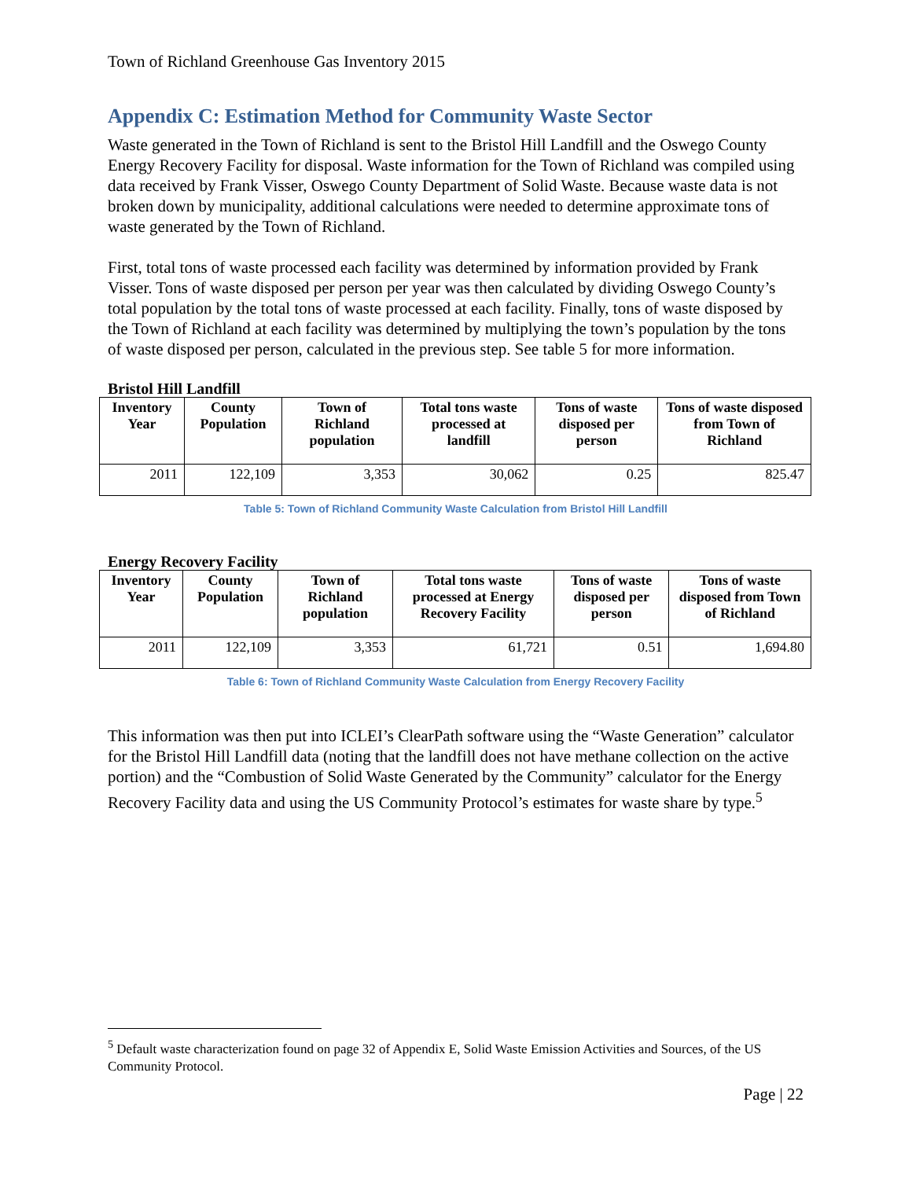Town of Richland Greenhouse Gas Inventory 2015
Appendix C: Estimation Method for Community Waste Sector
Waste generated in the Town of Richland is sent to the Bristol Hill Landfill and the Oswego County Energy Recovery Facility for disposal. Waste information for the Town of Richland was compiled using data received by Frank Visser, Oswego County Department of Solid Waste. Because waste data is not broken down by municipality, additional calculations were needed to determine approximate tons of waste generated by the Town of Richland.
First, total tons of waste processed each facility was determined by information provided by Frank Visser. Tons of waste disposed per person per year was then calculated by dividing Oswego County’s total population by the total tons of waste processed at each facility. Finally, tons of waste disposed by the Town of Richland at each facility was determined by multiplying the town’s population by the tons of waste disposed per person, calculated in the previous step. See table 5 for more information.
Bristol Hill Landfill
| Inventory Year | County Population | Town of Richland population | Total tons waste processed at landfill | Tons of waste disposed per person | Tons of waste disposed from Town of Richland |
| --- | --- | --- | --- | --- | --- |
| 2011 | 122,109 | 3,353 | 30,062 | 0.25 | 825.47 |
Table 5: Town of Richland Community Waste Calculation from Bristol Hill Landfill
Energy Recovery Facility
| Inventory Year | County Population | Town of Richland population | Total tons waste processed at Energy Recovery Facility | Tons of waste disposed per person | Tons of waste disposed from Town of Richland |
| --- | --- | --- | --- | --- | --- |
| 2011 | 122,109 | 3,353 | 61,721 | 0.51 | 1,694.80 |
Table 6: Town of Richland Community Waste Calculation from Energy Recovery Facility
This information was then put into ICLEI’s ClearPath software using the “Waste Generation” calculator for the Bristol Hill Landfill data (noting that the landfill does not have methane collection on the active portion) and the “Combustion of Solid Waste Generated by the Community” calculator for the Energy Recovery Facility data and using the US Community Protocol’s estimates for waste share by type.<sup>5</sup>
<sup>5</sup> Default waste characterization found on page 32 of Appendix E, Solid Waste Emission Activities and Sources, of the US Community Protocol.
Page | 22